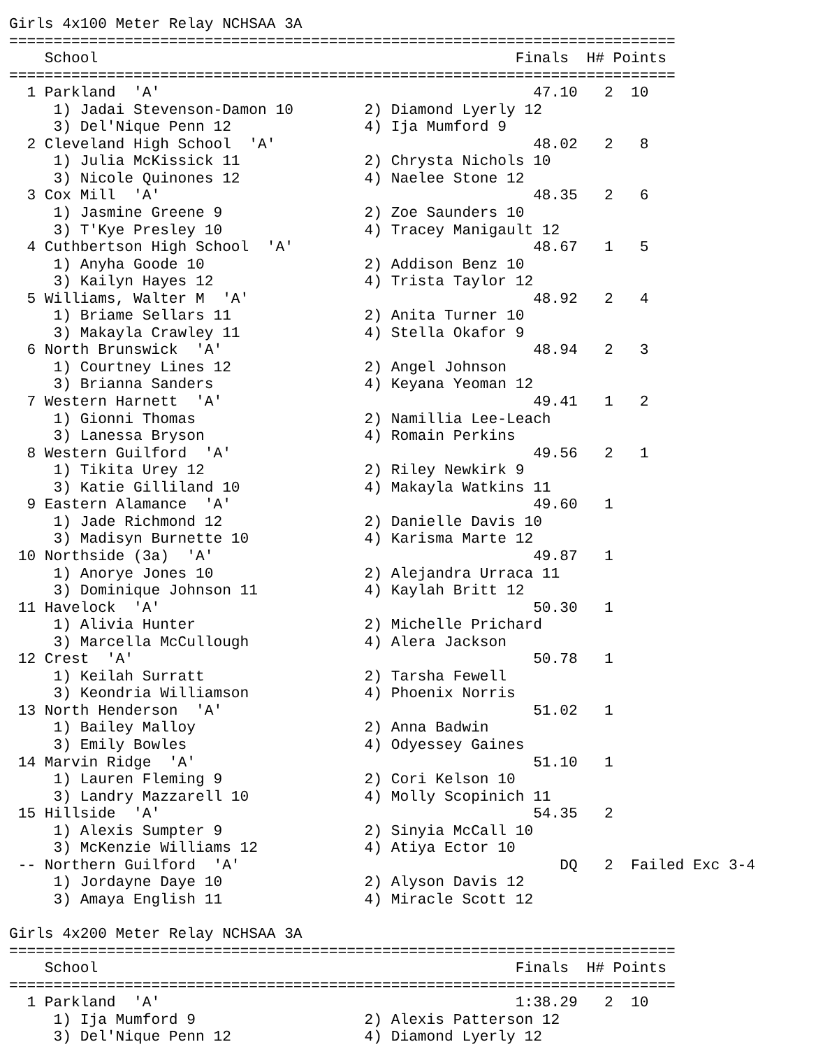Girls 4x100 Meter Relay NCHSAA 3A
===========================================================================
    School                                               Finals  H# Points
===========================================================================
  1 Parkland  'A'                                          47.10   2  10
     1) Jadai Stevenson-Damon 10        2) Diamond Lyerly 12
     3) Del'Nique Penn 12               4) Ija Mumford 9
  2 Cleveland High School  'A'                             48.02   2   8
     1) Julia McKissick 11              2) Chrysta Nichols 10
     3) Nicole Quinones 12              4) Naelee Stone 12
  3 Cox Mill  'A'                                          48.35   2   6
     1) Jasmine Greene 9                2) Zoe Saunders 10
     3) T'Kye Presley 10                4) Tracey Manigault 12
  4 Cuthbertson High School  'A'                           48.67   1   5
     1) Anyha Goode 10                  2) Addison Benz 10
     3) Kailyn Hayes 12                 4) Trista Taylor 12
  5 Williams, Walter M  'A'                                48.92   2   4
     1) Briame Sellars 11               2) Anita Turner 10
     3) Makayla Crawley 11              4) Stella Okafor 9
  6 North Brunswick  'A'                                   48.94   2   3
     1) Courtney Lines 12               2) Angel Johnson
     3) Brianna Sanders                 4) Keyana Yeoman 12
  7 Western Harnett  'A'                                   49.41   1   2
     1) Gionni Thomas                   2) Namillia Lee-Leach
     3) Lanessa Bryson                  4) Romain Perkins
  8 Western Guilford  'A'                                  49.56   2   1
     1) Tikita Urey 12                  2) Riley Newkirk 9
     3) Katie Gilliland 10              4) Makayla Watkins 11
  9 Eastern Alamance  'A'                                  49.60   1
     1) Jade Richmond 12                2) Danielle Davis 10
     3) Madisyn Burnette 10             4) Karisma Marte 12
 10 Northside (3a)  'A'                                    49.87   1
     1) Anorye Jones 10                 2) Alejandra Urraca 11
     3) Dominique Johnson 11            4) Kaylah Britt 12
 11 Havelock  'A'                                          50.30   1
     1) Alivia Hunter                   2) Michelle Prichard
     3) Marcella McCullough             4) Alera Jackson
 12 Crest  'A'                                             50.78   1
     1) Keilah Surratt                  2) Tarsha Fewell
     3) Keondria Williamson             4) Phoenix Norris
 13 North Henderson  'A'                                   51.02   1
     1) Bailey Malloy                   2) Anna Badwin
     3) Emily Bowles                    4) Odyessey Gaines
 14 Marvin Ridge  'A'                                      51.10   1
     1) Lauren Fleming 9                2) Cori Kelson 10
     3) Landry Mazzarell 10             4) Molly Scopinich 11
 15 Hillside  'A'                                          54.35   2
     1) Alexis Sumpter 9                2) Sinyia McCall 10
     3) McKenzie Williams 12            4) Atiya Ector 10
 -- Northern Guilford  'A'                                    DQ   2  Failed Exc 3-4
     1) Jordayne Daye 10                2) Alyson Davis 12
     3) Amaya English 11                4) Miracle Scott 12

Girls 4x200 Meter Relay NCHSAA 3A
===========================================================================
    School                                               Finals  H# Points
===========================================================================
  1 Parkland  'A'                                        1:38.29   2  10
     1) Ija Mumford 9                   2) Alexis Patterson 12
     3) Del'Nique Penn 12               4) Diamond Lyerly 12